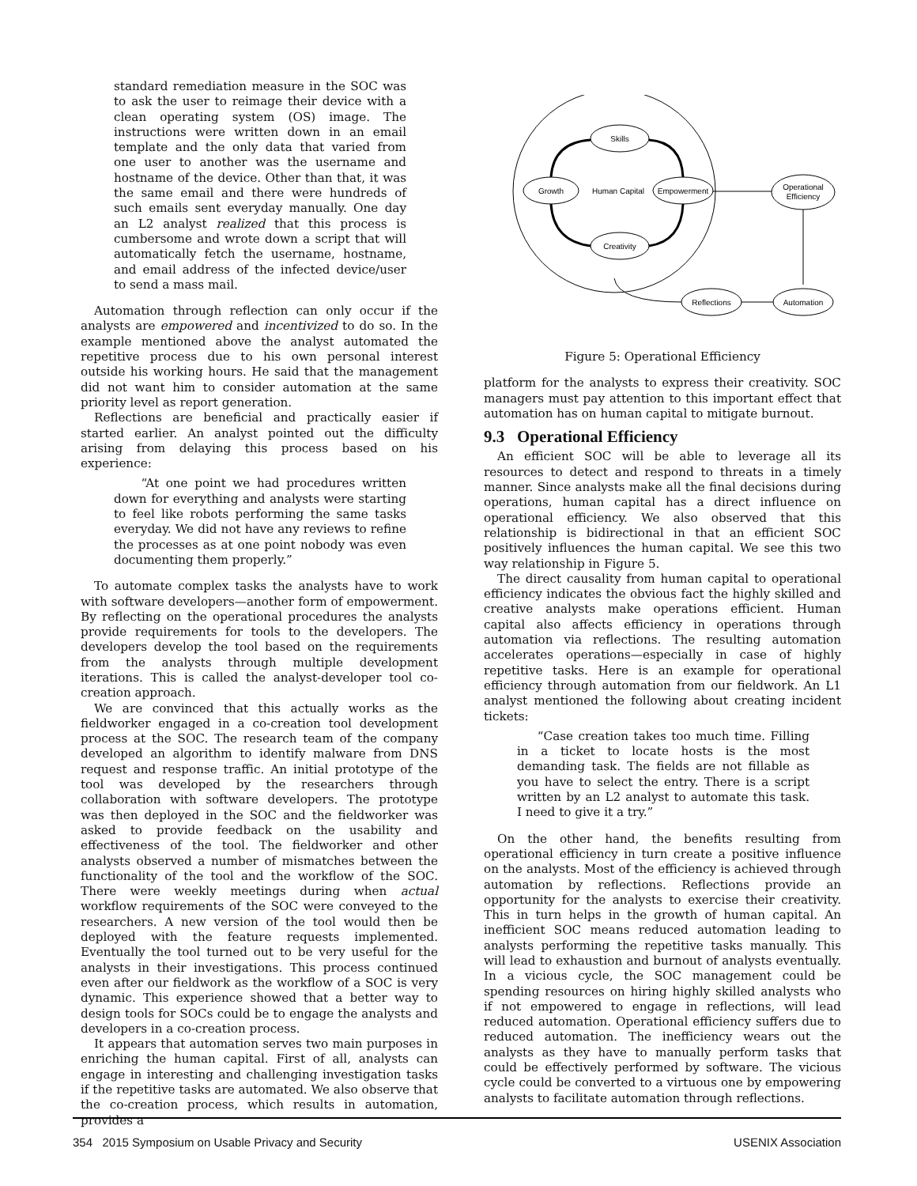standard remediation measure in the SOC was to ask the user to reimage their device with a clean operating system (OS) image. The instructions were written down in an email template and the only data that varied from one user to another was the username and hostname of the device. Other than that, it was the same email and there were hundreds of such emails sent everyday manually. One day an L2 analyst realized that this process is cumbersome and wrote down a script that will automatically fetch the username, hostname, and email address of the infected device/user to send a mass mail.
Automation through reflection can only occur if the analysts are empowered and incentivized to do so. In the example mentioned above the analyst automated the repetitive process due to his own personal interest outside his working hours. He said that the management did not want him to consider automation at the same priority level as report generation.
Reflections are beneficial and practically easier if started earlier. An analyst pointed out the difficulty arising from delaying this process based on his experience:
“At one point we had procedures written down for everything and analysts were starting to feel like robots performing the same tasks everyday. We did not have any reviews to refine the processes as at one point nobody was even documenting them properly.”
To automate complex tasks the analysts have to work with software developers—another form of empowerment. By reflecting on the operational procedures the analysts provide requirements for tools to the developers. The developers develop the tool based on the requirements from the analysts through multiple development iterations. This is called the analyst-developer tool co-creation approach.
We are convinced that this actually works as the fieldworker engaged in a co-creation tool development process at the SOC. The research team of the company developed an algorithm to identify malware from DNS request and response traffic. An initial prototype of the tool was developed by the researchers through collaboration with software developers. The prototype was then deployed in the SOC and the fieldworker was asked to provide feedback on the usability and effectiveness of the tool. The fieldworker and other analysts observed a number of mismatches between the functionality of the tool and the workflow of the SOC. There were weekly meetings during when actual workflow requirements of the SOC were conveyed to the researchers. A new version of the tool would then be deployed with the feature requests implemented. Eventually the tool turned out to be very useful for the analysts in their investigations. This process continued even after our fieldwork as the workflow of a SOC is very dynamic. This experience showed that a better way to design tools for SOCs could be to engage the analysts and developers in a co-creation process.
It appears that automation serves two main purposes in enriching the human capital. First of all, analysts can engage in interesting and challenging investigation tasks if the repetitive tasks are automated. We also observe that the co-creation process, which results in automation, provides a
Skills
Growth
Human Capital
Empowerment
Creativity
Operational
Efficiency
Reflections
Automation
Figure 5: Operational Efficiency
platform for the analysts to express their creativity. SOC managers must pay attention to this important effect that automation has on human capital to mitigate burnout.
9.3 Operational Efficiency
An efficient SOC will be able to leverage all its resources to detect and respond to threats in a timely manner. Since analysts make all the final decisions during operations, human capital has a direct influence on operational efficiency. We also observed that this relationship is bidirectional in that an efficient SOC positively influences the human capital. We see this two way relationship in Figure 5.
The direct causality from human capital to operational efficiency indicates the obvious fact the highly skilled and creative analysts make operations efficient. Human capital also affects efficiency in operations through automation via reflections. The resulting automation accelerates operations—especially in case of highly repetitive tasks. Here is an example for operational efficiency through automation from our fieldwork. An L1 analyst mentioned the following about creating incident tickets:
“Case creation takes too much time. Filling in a ticket to locate hosts is the most demanding task. The fields are not fillable as you have to select the entry. There is a script written by an L2 analyst to automate this task. I need to give it a try.”
On the other hand, the benefits resulting from operational efficiency in turn create a positive influence on the analysts. Most of the efficiency is achieved through automation by reflections. Reflections provide an opportunity for the analysts to exercise their creativity. This in turn helps in the growth of human capital. An inefficient SOC means reduced automation leading to analysts performing the repetitive tasks manually. This will lead to exhaustion and burnout of analysts eventually. In a vicious cycle, the SOC management could be spending resources on hiring highly skilled analysts who if not empowered to engage in reflections, will lead reduced automation. Operational efficiency suffers due to reduced automation. The inefficiency wears out the analysts as they have to manually perform tasks that could be effectively performed by software. The vicious cycle could be converted to a virtuous one by empowering analysts to facilitate automation through reflections.
354 2015 Symposium on Usable Privacy and Security USENIX Association